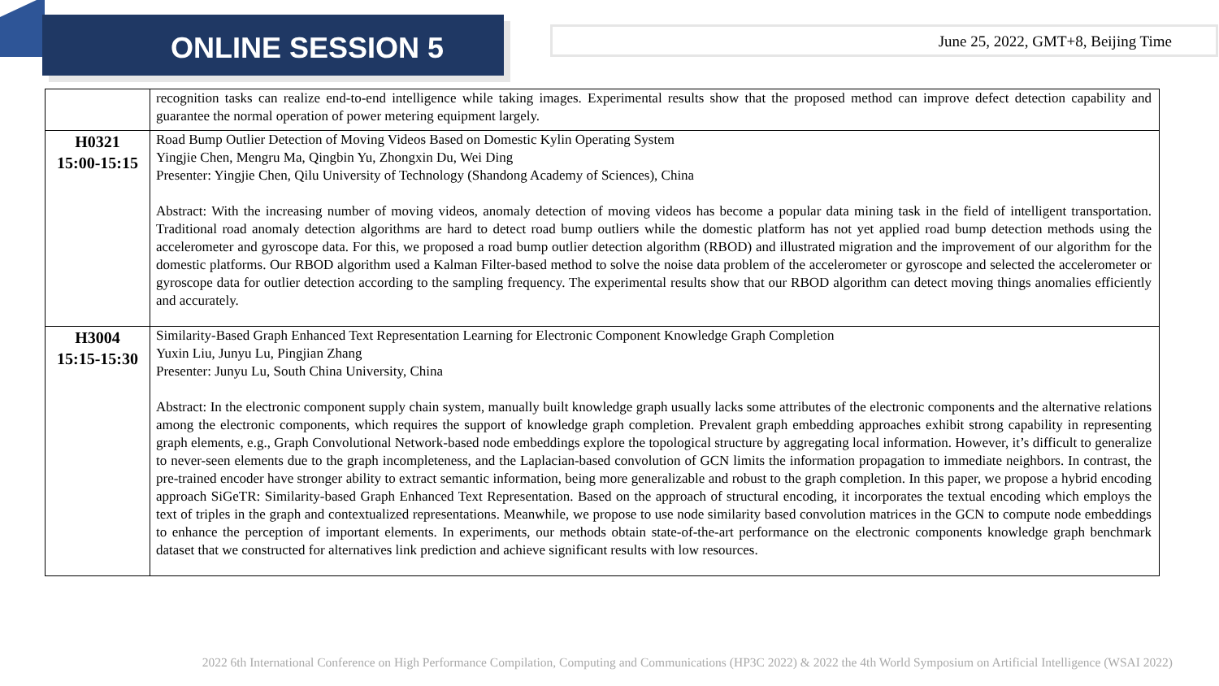ONLINE SESSION 5
June 25, 2022, GMT+8, Beijing Time
| | recognition tasks can realize end-to-end intelligence while taking images. Experimental results show that the proposed method can improve defect detection capability and guarantee the normal operation of power metering equipment largely. |
| H0321 15:00-15:15 | Road Bump Outlier Detection of Moving Videos Based on Domestic Kylin Operating System Yingjie Chen, Mengru Ma, Qingbin Yu, Zhongxin Du, Wei Ding Presenter: Yingjie Chen, Qilu University of Technology (Shandong Academy of Sciences), China Abstract: With the increasing number of moving videos, anomaly detection of moving videos has become a popular data mining task in the field of intelligent transportation. Traditional road anomaly detection algorithms are hard to detect road bump outliers while the domestic platform has not yet applied road bump detection methods using the accelerometer and gyroscope data. For this, we proposed a road bump outlier detection algorithm (RBOD) and illustrated migration and the improvement of our algorithm for the domestic platforms. Our RBOD algorithm used a Kalman Filter-based method to solve the noise data problem of the accelerometer or gyroscope and selected the accelerometer or gyroscope data for outlier detection according to the sampling frequency. The experimental results show that our RBOD algorithm can detect moving things anomalies efficiently and accurately. |
| H3004 15:15-15:30 | Similarity-Based Graph Enhanced Text Representation Learning for Electronic Component Knowledge Graph Completion Yuxin Liu, Junyu Lu, Pingjian Zhang Presenter: Junyu Lu, South China University, China Abstract: In the electronic component supply chain system, manually built knowledge graph usually lacks some attributes of the electronic components and the alternative relations among the electronic components, which requires the support of knowledge graph completion. Prevalent graph embedding approaches exhibit strong capability in representing graph elements, e.g., Graph Convolutional Network-based node embeddings explore the topological structure by aggregating local information. However, it’s difficult to generalize to never-seen elements due to the graph incompleteness, and the Laplacian-based convolution of GCN limits the information propagation to immediate neighbors. In contrast, the pre-trained encoder have stronger ability to extract semantic information, being more generalizable and robust to the graph completion. In this paper, we propose a hybrid encoding approach SiGeTR: Similarity-based Graph Enhanced Text Representation. Based on the approach of structural encoding, it incorporates the textual encoding which employs the text of triples in the graph and contextualized representations. Meanwhile, we propose to use node similarity based convolution matrices in the GCN to compute node embeddings to enhance the perception of important elements. In experiments, our methods obtain state-of-the-art performance on the electronic components knowledge graph benchmark dataset that we constructed for alternatives link prediction and achieve significant results with low resources. |
2022 6th International Conference on High Performance Compilation, Computing and Communications (HP3C 2022) & 2022 the 4th World Symposium on Artificial Intelligence (WSAI 2022)